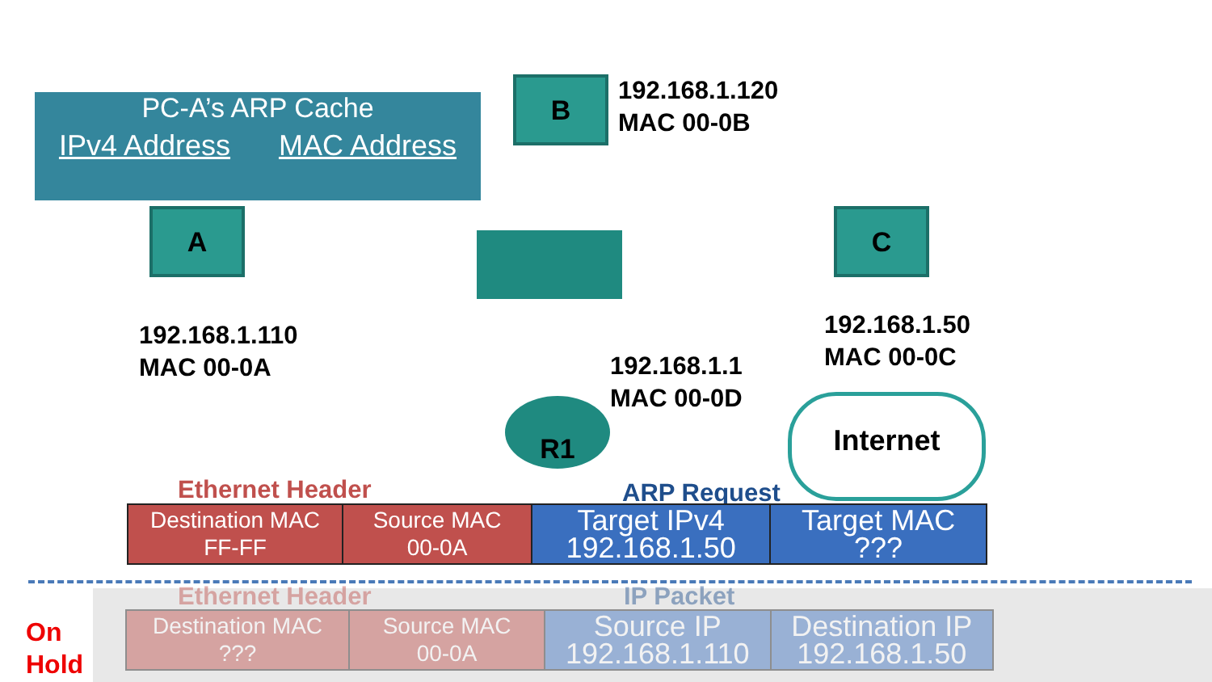PC-A’s ARP Cache
IPv4 Address MAC Address
B
192.168.1.120
MAC 00-0B
A
192.168.1.110
MAC 00-0A
C
192.168.1.50
MAC 00-0C
192.168.1.1
MAC 00-0D
R1 Internet
Ethernet Header ARP Request
| Destination MAC FF-FF | Source MAC 00-0A | Target IPv4 192.168.1.50 | Target MAC ??? |
Ethernet Header IP Packet
| Destination MAC ??? | Source MAC 00-0A | Source IP 192.168.1.110 | Destination IP 192.168.1.50 |
On
Hold